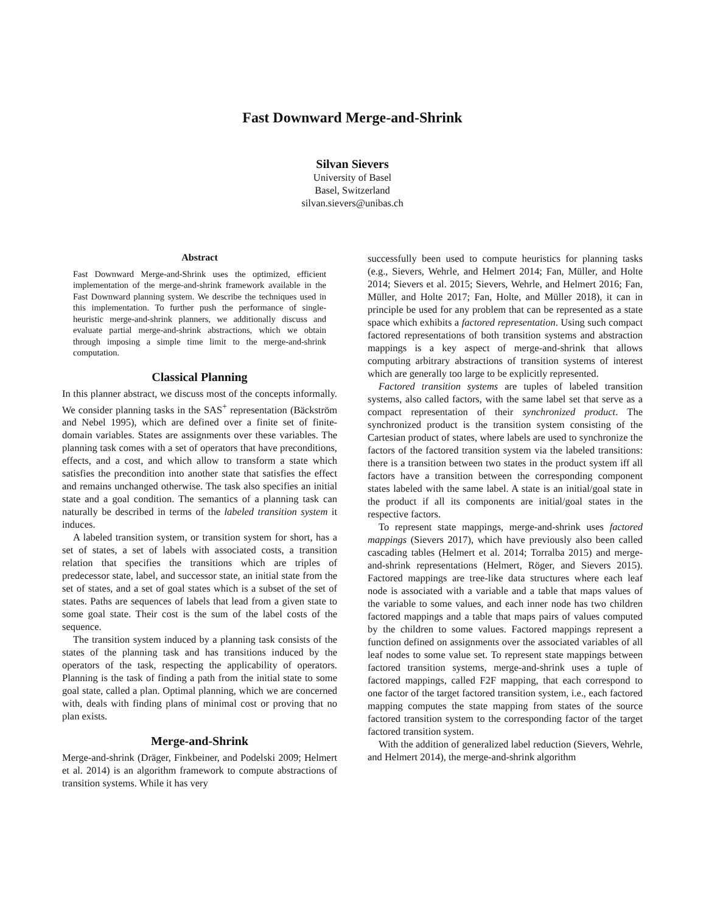Fast Downward Merge-and-Shrink
Silvan Sievers
University of Basel
Basel, Switzerland
silvan.sievers@unibas.ch
Abstract
Fast Downward Merge-and-Shrink uses the optimized, efficient implementation of the merge-and-shrink framework available in the Fast Downward planning system. We describe the techniques used in this implementation. To further push the performance of single-heuristic merge-and-shrink planners, we additionally discuss and evaluate partial merge-and-shrink abstractions, which we obtain through imposing a simple time limit to the merge-and-shrink computation.
Classical Planning
In this planner abstract, we discuss most of the concepts informally. We consider planning tasks in the SAS<sup>+</sup> representation (Bäckström and Nebel 1995), which are defined over a finite set of finite-domain variables. States are assignments over these variables. The planning task comes with a set of operators that have preconditions, effects, and a cost, and which allow to transform a state which satisfies the precondition into another state that satisfies the effect and remains unchanged otherwise. The task also specifies an initial state and a goal condition. The semantics of a planning task can naturally be described in terms of the labeled transition system it induces.
A labeled transition system, or transition system for short, has a set of states, a set of labels with associated costs, a transition relation that specifies the transitions which are triples of predecessor state, label, and successor state, an initial state from the set of states, and a set of goal states which is a subset of the set of states. Paths are sequences of labels that lead from a given state to some goal state. Their cost is the sum of the label costs of the sequence.
The transition system induced by a planning task consists of the states of the planning task and has transitions induced by the operators of the task, respecting the applicability of operators. Planning is the task of finding a path from the initial state to some goal state, called a plan. Optimal planning, which we are concerned with, deals with finding plans of minimal cost or proving that no plan exists.
Merge-and-Shrink
Merge-and-shrink (Dräger, Finkbeiner, and Podelski 2009; Helmert et al. 2014) is an algorithm framework to compute abstractions of transition systems. While it has very
successfully been used to compute heuristics for planning tasks (e.g., Sievers, Wehrle, and Helmert 2014; Fan, Müller, and Holte 2014; Sievers et al. 2015; Sievers, Wehrle, and Helmert 2016; Fan, Müller, and Holte 2017; Fan, Holte, and Müller 2018), it can in principle be used for any problem that can be represented as a state space which exhibits a factored representation. Using such compact factored representations of both transition systems and abstraction mappings is a key aspect of merge-and-shrink that allows computing arbitrary abstractions of transition systems of interest which are generally too large to be explicitly represented.
Factored transition systems are tuples of labeled transition systems, also called factors, with the same label set that serve as a compact representation of their synchronized product. The synchronized product is the transition system consisting of the Cartesian product of states, where labels are used to synchronize the factors of the factored transition system via the labeled transitions: there is a transition between two states in the product system iff all factors have a transition between the corresponding component states labeled with the same label. A state is an initial/goal state in the product if all its components are initial/goal states in the respective factors.
To represent state mappings, merge-and-shrink uses factored mappings (Sievers 2017), which have previously also been called cascading tables (Helmert et al. 2014; Torralba 2015) and merge-and-shrink representations (Helmert, Röger, and Sievers 2015). Factored mappings are tree-like data structures where each leaf node is associated with a variable and a table that maps values of the variable to some values, and each inner node has two children factored mappings and a table that maps pairs of values computed by the children to some values. Factored mappings represent a function defined on assignments over the associated variables of all leaf nodes to some value set. To represent state mappings between factored transition systems, merge-and-shrink uses a tuple of factored mappings, called F2F mapping, that each correspond to one factor of the target factored transition system, i.e., each factored mapping computes the state mapping from states of the source factored transition system to the corresponding factor of the target factored transition system.
With the addition of generalized label reduction (Sievers, Wehrle, and Helmert 2014), the merge-and-shrink algorithm